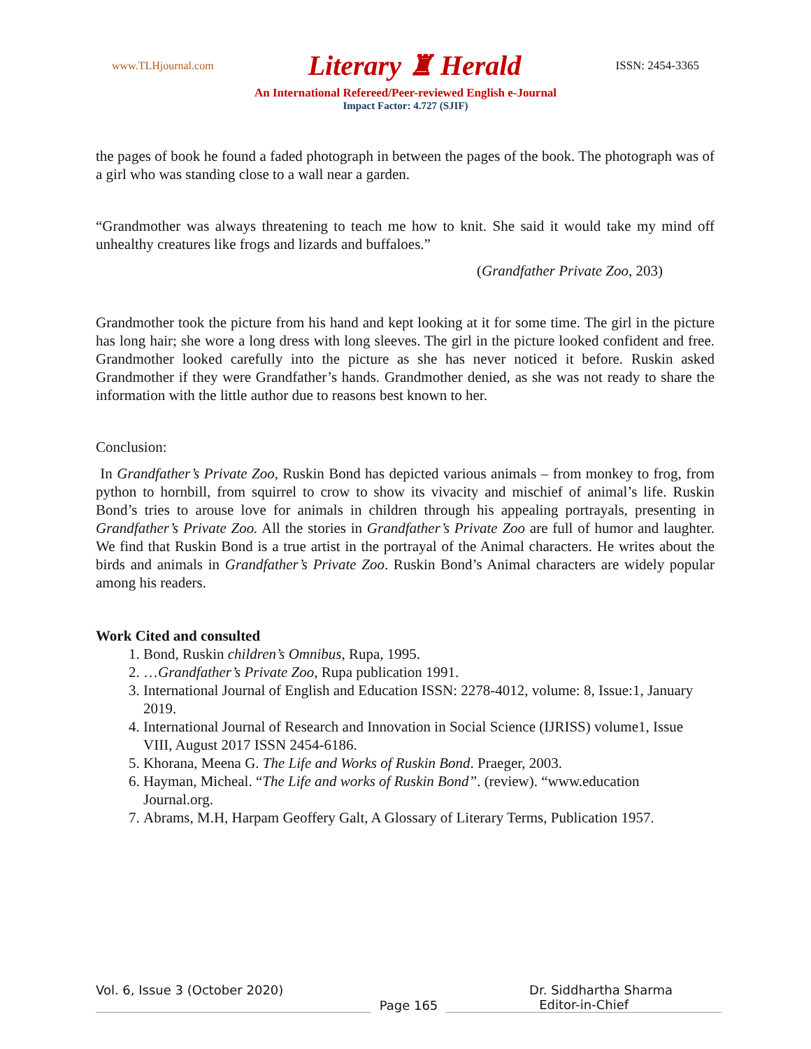www.TLHjournal.com Literary ♜ Herald ISSN: 2454-3365
An International Refereed/Peer-reviewed English e-Journal
Impact Factor: 4.727 (SJIF)
the pages of book he found a faded photograph in between the pages of the book. The photograph was of a girl who was standing close to a wall near a garden.
“Grandmother was always threatening to teach me how to knit. She said it would take my mind off unhealthy creatures like frogs and lizards and buffaloes.”
(Grandfather Private Zoo, 203)
Grandmother took the picture from his hand and kept looking at it for some time. The girl in the picture has long hair; she wore a long dress with long sleeves. The girl in the picture looked confident and free. Grandmother looked carefully into the picture as she has never noticed it before. Ruskin asked Grandmother if they were Grandfather’s hands. Grandmother denied, as she was not ready to share the information with the little author due to reasons best known to her.
Conclusion:
In Grandfather’s Private Zoo, Ruskin Bond has depicted various animals – from monkey to frog, from python to hornbill, from squirrel to crow to show its vivacity and mischief of animal’s life. Ruskin Bond’s tries to arouse love for animals in children through his appealing portrayals, presenting in Grandfather’s Private Zoo. All the stories in Grandfather’s Private Zoo are full of humor and laughter. We find that Ruskin Bond is a true artist in the portrayal of the Animal characters. He writes about the birds and animals in Grandfather’s Private Zoo. Ruskin Bond’s Animal characters are widely popular among his readers.
Work Cited and consulted
1. Bond, Ruskin children’s Omnibus, Rupa, 1995.
2. …Grandfather’s Private Zoo, Rupa publication 1991.
3. International Journal of English and Education ISSN: 2278-4012, volume: 8, Issue:1, January 2019.
4. International Journal of Research and Innovation in Social Science (IJRISS) volume1, Issue VIII, August 2017 ISSN 2454-6186.
5. Khorana, Meena G. The Life and Works of Ruskin Bond. Praeger, 2003.
6. Hayman, Micheal. “The Life and works of Ruskin Bond”. (review). “www.education Journal.org.
7. Abrams, M.H, Harpam Geoffery Galt, A Glossary of Literary Terms, Publication 1957.
Vol. 6, Issue 3 (October 2020) Dr. Siddhartha Sharma
Page 165
Editor-in-Chief